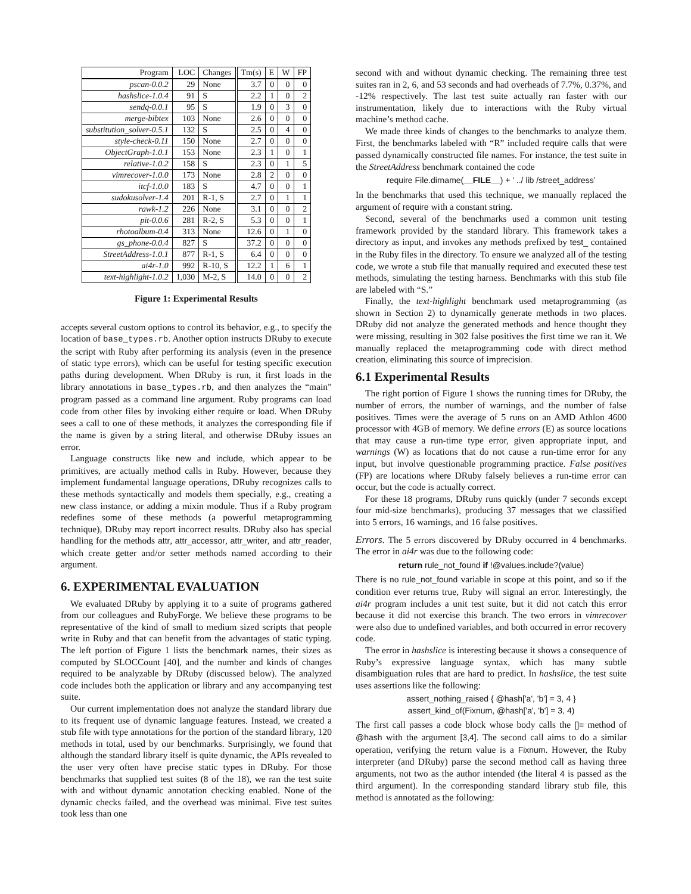| Program | LOC | Changes | Tm(s) | E | W | FP |
| --- | --- | --- | --- | --- | --- | --- |
| pscan-0.0.2 | 29 | None | 3.7 | 0 | 0 | 0 |
| hashslice-1.0.4 | 91 | S | 2.2 | 1 | 0 | 2 |
| sendq-0.0.1 | 95 | S | 1.9 | 0 | 3 | 0 |
| merge-bibtex | 103 | None | 2.6 | 0 | 0 | 0 |
| substitution_solver-0.5.1 | 132 | S | 2.5 | 0 | 4 | 0 |
| style-check-0.11 | 150 | None | 2.7 | 0 | 0 | 0 |
| ObjectGraph-1.0.1 | 153 | None | 2.3 | 1 | 0 | 1 |
| relative-1.0.2 | 158 | S | 2.3 | 0 | 1 | 5 |
| vimrecover-1.0.0 | 173 | None | 2.8 | 2 | 0 | 0 |
| itcf-1.0.0 | 183 | S | 4.7 | 0 | 0 | 1 |
| sudokusolver-1.4 | 201 | R-1, S | 2.7 | 0 | 1 | 1 |
| rawk-1.2 | 226 | None | 3.1 | 0 | 0 | 2 |
| pit-0.0.6 | 281 | R-2, S | 5.3 | 0 | 0 | 1 |
| rhotoalbum-0.4 | 313 | None | 12.6 | 0 | 1 | 0 |
| gs_phone-0.0.4 | 827 | S | 37.2 | 0 | 0 | 0 |
| StreetAddress-1.0.1 | 877 | R-1, S | 6.4 | 0 | 0 | 0 |
| ai4r-1.0 | 992 | R-10, S | 12.2 | 1 | 6 | 1 |
| text-highlight-1.0.2 | 1,030 | M-2, S | 14.0 | 0 | 0 | 2 |
Figure 1: Experimental Results
accepts several custom options to control its behavior, e.g., to specify the location of base_types.rb. Another option instructs DRuby to execute the script with Ruby after performing its analysis (even in the presence of static type errors), which can be useful for testing specific execution paths during development. When DRuby is run, it first loads in the library annotations in base_types.rb, and then analyzes the “main” program passed as a command line argument. Ruby programs can load code from other files by invoking either require or load. When DRuby sees a call to one of these methods, it analyzes the corresponding file if the name is given by a string literal, and otherwise DRuby issues an error.
Language constructs like new and include, which appear to be primitives, are actually method calls in Ruby. However, because they implement fundamental language operations, DRuby recognizes calls to these methods syntactically and models them specially, e.g., creating a new class instance, or adding a mixin module. Thus if a Ruby program redefines some of these methods (a powerful metaprogramming technique), DRuby may report incorrect results. DRuby also has special handling for the methods attr, attr_accessor, attr_writer, and attr_reader, which create getter and/or setter methods named according to their argument.
6. EXPERIMENTAL EVALUATION
We evaluated DRuby by applying it to a suite of programs gathered from our colleagues and RubyForge. We believe these programs to be representative of the kind of small to medium sized scripts that people write in Ruby and that can benefit from the advantages of static typing. The left portion of Figure 1 lists the benchmark names, their sizes as computed by SLOCCount [40], and the number and kinds of changes required to be analyzable by DRuby (discussed below). The analyzed code includes both the application or library and any accompanying test suite.
Our current implementation does not analyze the standard library due to its frequent use of dynamic language features. Instead, we created a stub file with type annotations for the portion of the standard library, 120 methods in total, used by our benchmarks. Surprisingly, we found that although the standard library itself is quite dynamic, the APIs revealed to the user very often have precise static types in DRuby. For those benchmarks that supplied test suites (8 of the 18), we ran the test suite with and without dynamic annotation checking enabled. None of the dynamic checks failed, and the overhead was minimal. Five test suites took less than one
second with and without dynamic checking. The remaining three test suites ran in 2, 6, and 53 seconds and had overheads of 7.7%, 0.37%, and -12% respectively. The last test suite actually ran faster with our instrumentation, likely due to interactions with the Ruby virtual machine’s method cache.
We made three kinds of changes to the benchmarks to analyze them. First, the benchmarks labeled with “R” included require calls that were passed dynamically constructed file names. For instance, the test suite in the StreetAddress benchmark contained the code
require File.dirname(__FILE__) + ’ ../ lib /street_address’
In the benchmarks that used this technique, we manually replaced the argument of require with a constant string.
Second, several of the benchmarks used a common unit testing framework provided by the standard library. This framework takes a directory as input, and invokes any methods prefixed by test_ contained in the Ruby files in the directory. To ensure we analyzed all of the testing code, we wrote a stub file that manually required and executed these test methods, simulating the testing harness. Benchmarks with this stub file are labeled with “S.”
Finally, the text-highlight benchmark used metaprogramming (as shown in Section 2) to dynamically generate methods in two places. DRuby did not analyze the generated methods and hence thought they were missing, resulting in 302 false positives the first time we ran it. We manually replaced the metaprogramming code with direct method creation, eliminating this source of imprecision.
6.1 Experimental Results
The right portion of Figure 1 shows the running times for DRuby, the number of errors, the number of warnings, and the number of false positives. Times were the average of 5 runs on an AMD Athlon 4600 processor with 4GB of memory. We define errors (E) as source locations that may cause a run-time type error, given appropriate input, and warnings (W) as locations that do not cause a run-time error for any input, but involve questionable programming practice. False positives (FP) are locations where DRuby falsely believes a run-time error can occur, but the code is actually correct.
For these 18 programs, DRuby runs quickly (under 7 seconds except four mid-size benchmarks), producing 37 messages that we classified into 5 errors, 16 warnings, and 16 false positives.
Errors. The 5 errors discovered by DRuby occurred in 4 benchmarks. The error in ai4r was due to the following code:
return rule_not_found if !@values.include?(value)
There is no rule_not_found variable in scope at this point, and so if the condition ever returns true, Ruby will signal an error. Interestingly, the ai4r program includes a unit test suite, but it did not catch this error because it did not exercise this branch. The two errors in vimrecover were also due to undefined variables, and both occurred in error recovery code.
The error in hashslice is interesting because it shows a consequence of Ruby’s expressive language syntax, which has many subtle disambiguation rules that are hard to predict. In hashslice, the test suite uses assertions like the following:
assert_nothing_raised { @hash['a', 'b'] = 3, 4 }
assert_kind_of(Fixnum, @hash['a', 'b'] = 3, 4)
The first call passes a code block whose body calls the []= method of @hash with the argument [3,4]. The second call aims to do a similar operation, verifying the return value is a Fixnum. However, the Ruby interpreter (and DRuby) parse the second method call as having three arguments, not two as the author intended (the literal 4 is passed as the third argument). In the corresponding standard library stub file, this method is annotated as the following: